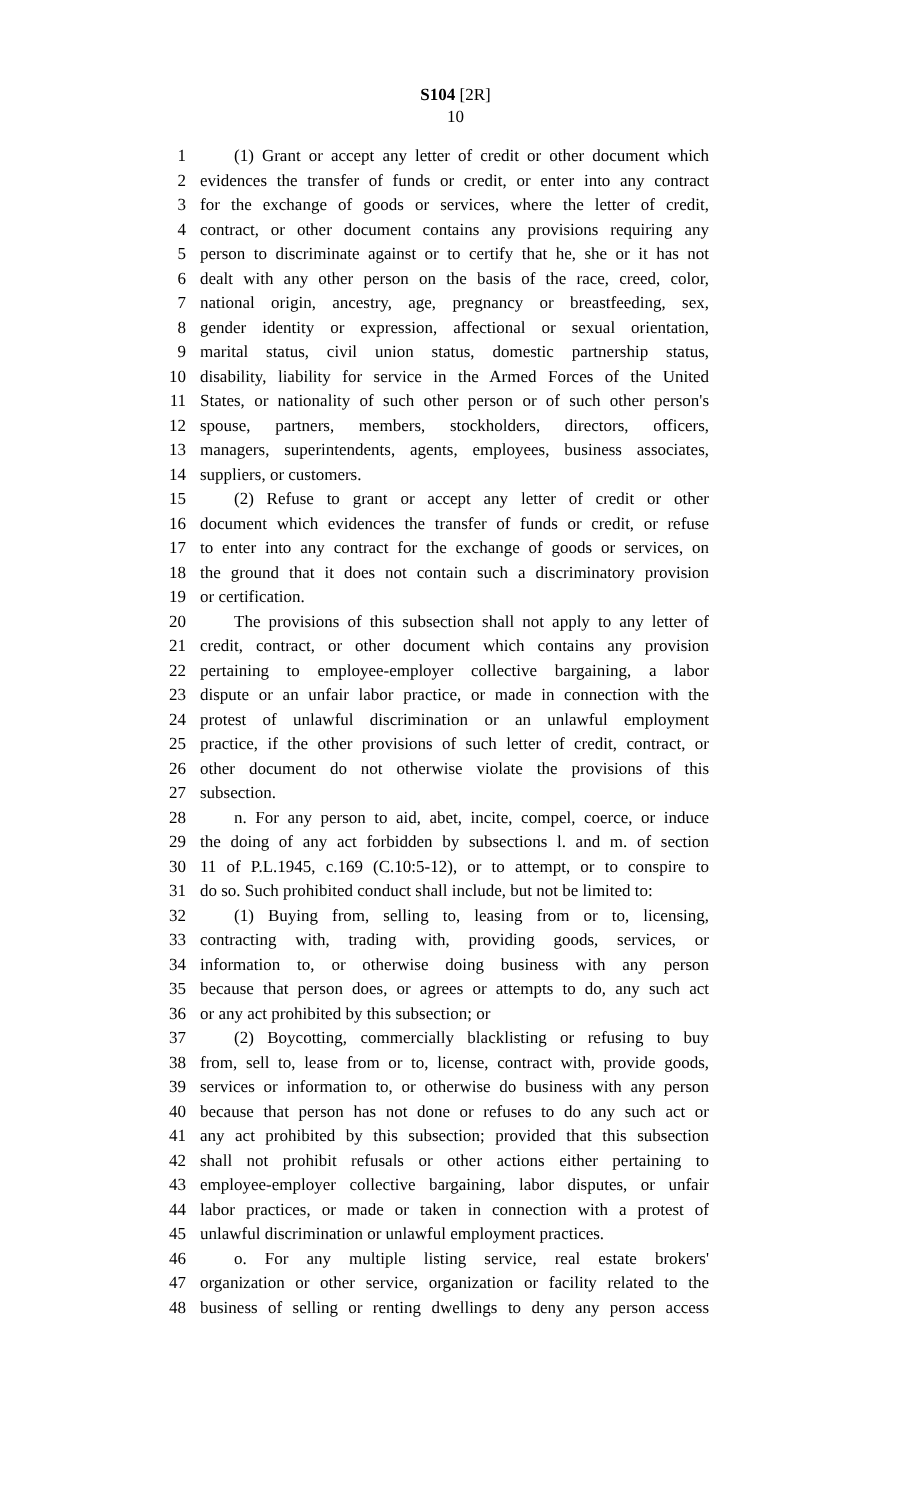S104 [2R]
10
1 (1) Grant or accept any letter of credit or other document which
2 evidences the transfer of funds or credit, or enter into any contract
3 for the exchange of goods or services, where the letter of credit,
4 contract, or other document contains any provisions requiring any
5 person to discriminate against or to certify that he, she or it has not
6 dealt with any other person on the basis of the race, creed, color,
7 national origin, ancestry, age, pregnancy or breastfeeding, sex,
8 gender identity or expression, affectional or sexual orientation,
9 marital status, civil union status, domestic partnership status,
10 disability, liability for service in the Armed Forces of the United
11 States, or nationality of such other person or of such other person's
12 spouse, partners, members, stockholders, directors, officers,
13 managers, superintendents, agents, employees, business associates,
14 suppliers, or customers.
15 (2) Refuse to grant or accept any letter of credit or other
16 document which evidences the transfer of funds or credit, or refuse
17 to enter into any contract for the exchange of goods or services, on
18 the ground that it does not contain such a discriminatory provision
19 or certification.
20 The provisions of this subsection shall not apply to any letter of
21 credit, contract, or other document which contains any provision
22 pertaining to employee-employer collective bargaining, a labor
23 dispute or an unfair labor practice, or made in connection with the
24 protest of unlawful discrimination or an unlawful employment
25 practice, if the other provisions of such letter of credit, contract, or
26 other document do not otherwise violate the provisions of this
27 subsection.
28 n. For any person to aid, abet, incite, compel, coerce, or induce
29 the doing of any act forbidden by subsections l. and m. of section
30 11 of P.L.1945, c.169 (C.10:5-12), or to attempt, or to conspire to
31 do so. Such prohibited conduct shall include, but not be limited to:
32 (1) Buying from, selling to, leasing from or to, licensing,
33 contracting with, trading with, providing goods, services, or
34 information to, or otherwise doing business with any person
35 because that person does, or agrees or attempts to do, any such act
36 or any act prohibited by this subsection; or
37 (2) Boycotting, commercially blacklisting or refusing to buy
38 from, sell to, lease from or to, license, contract with, provide goods,
39 services or information to, or otherwise do business with any person
40 because that person has not done or refuses to do any such act or
41 any act prohibited by this subsection; provided that this subsection
42 shall not prohibit refusals or other actions either pertaining to
43 employee-employer collective bargaining, labor disputes, or unfair
44 labor practices, or made or taken in connection with a protest of
45 unlawful discrimination or unlawful employment practices.
46 o. For any multiple listing service, real estate brokers'
47 organization or other service, organization or facility related to the
48 business of selling or renting dwellings to deny any person access